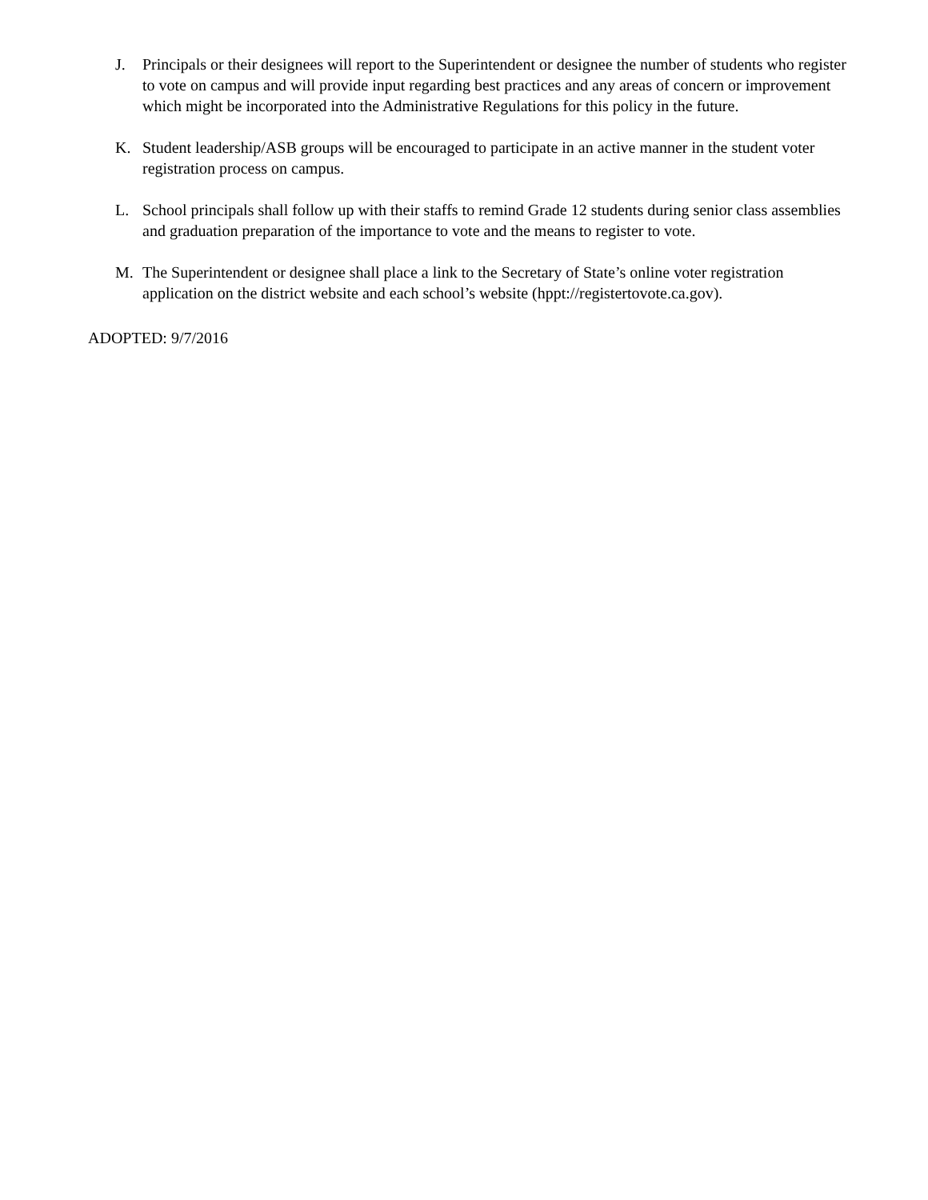J. Principals or their designees will report to the Superintendent or designee the number of students who register to vote on campus and will provide input regarding best practices and any areas of concern or improvement which might be incorporated into the Administrative Regulations for this policy in the future.
K. Student leadership/ASB groups will be encouraged to participate in an active manner in the student voter registration process on campus.
L. School principals shall follow up with their staffs to remind Grade 12 students during senior class assemblies and graduation preparation of the importance to vote and the means to register to vote.
M. The Superintendent or designee shall place a link to the Secretary of State’s online voter registration application on the district website and each school’s website (hppt://registertovote.ca.gov).
ADOPTED: 9/7/2016